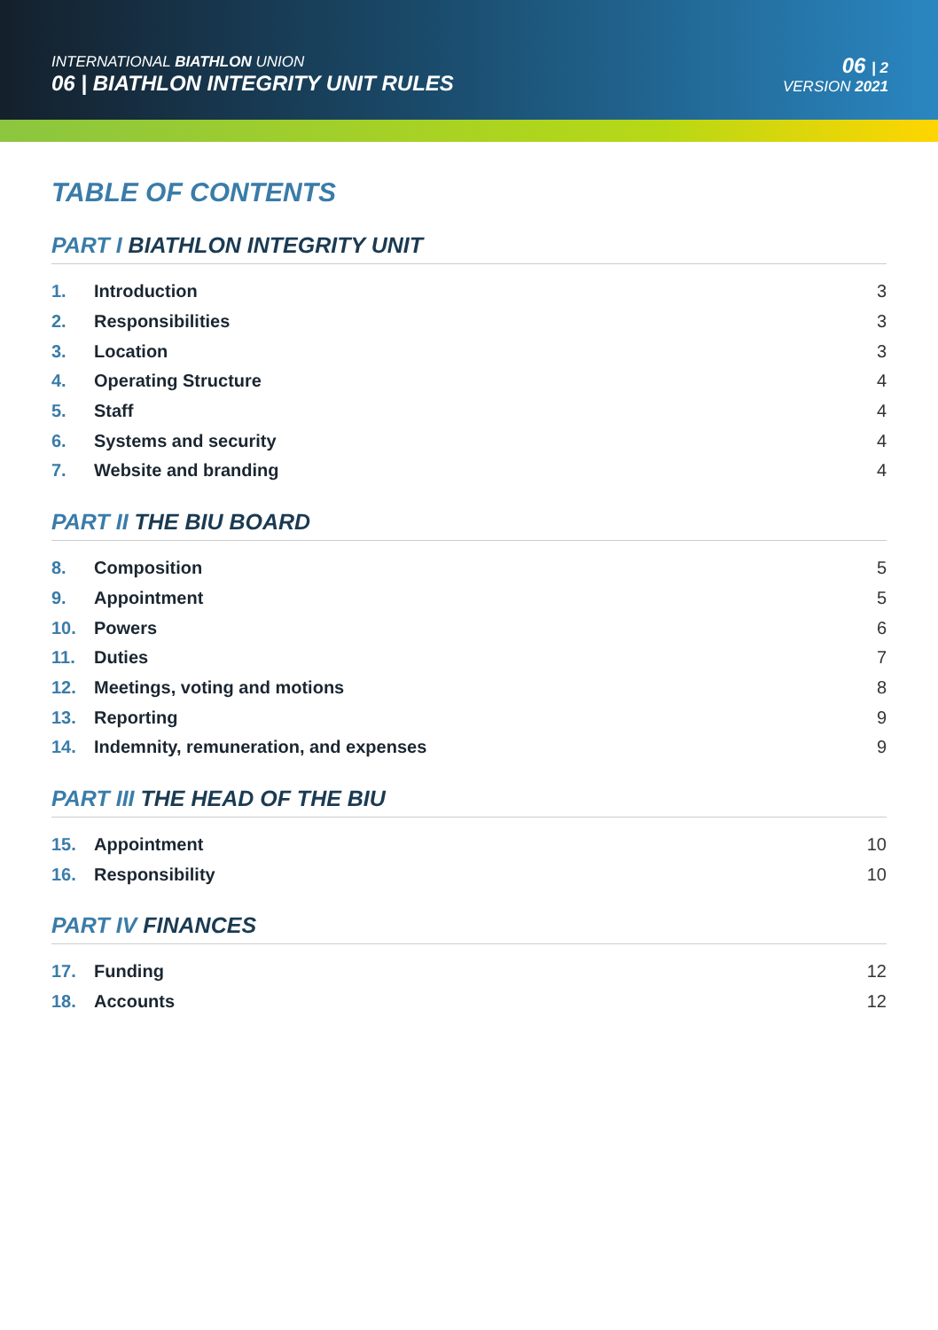INTERNATIONAL BIATHLON UNION
06 | BIATHLON INTEGRITY UNIT RULES
06 | 2
VERSION 2021
TABLE OF CONTENTS
PART I BIATHLON INTEGRITY UNIT
1. Introduction 3
2. Responsibilities 3
3. Location 3
4. Operating Structure 4
5. Staff 4
6. Systems and security 4
7. Website and branding 4
PART II THE BIU BOARD
8. Composition 5
9. Appointment 5
10. Powers 6
11. Duties 7
12. Meetings, voting and motions 8
13. Reporting 9
14. Indemnity, remuneration, and expenses 9
PART III THE HEAD OF THE BIU
15. Appointment 10
16. Responsibility 10
PART IV FINANCES
17. Funding 12
18. Accounts 12